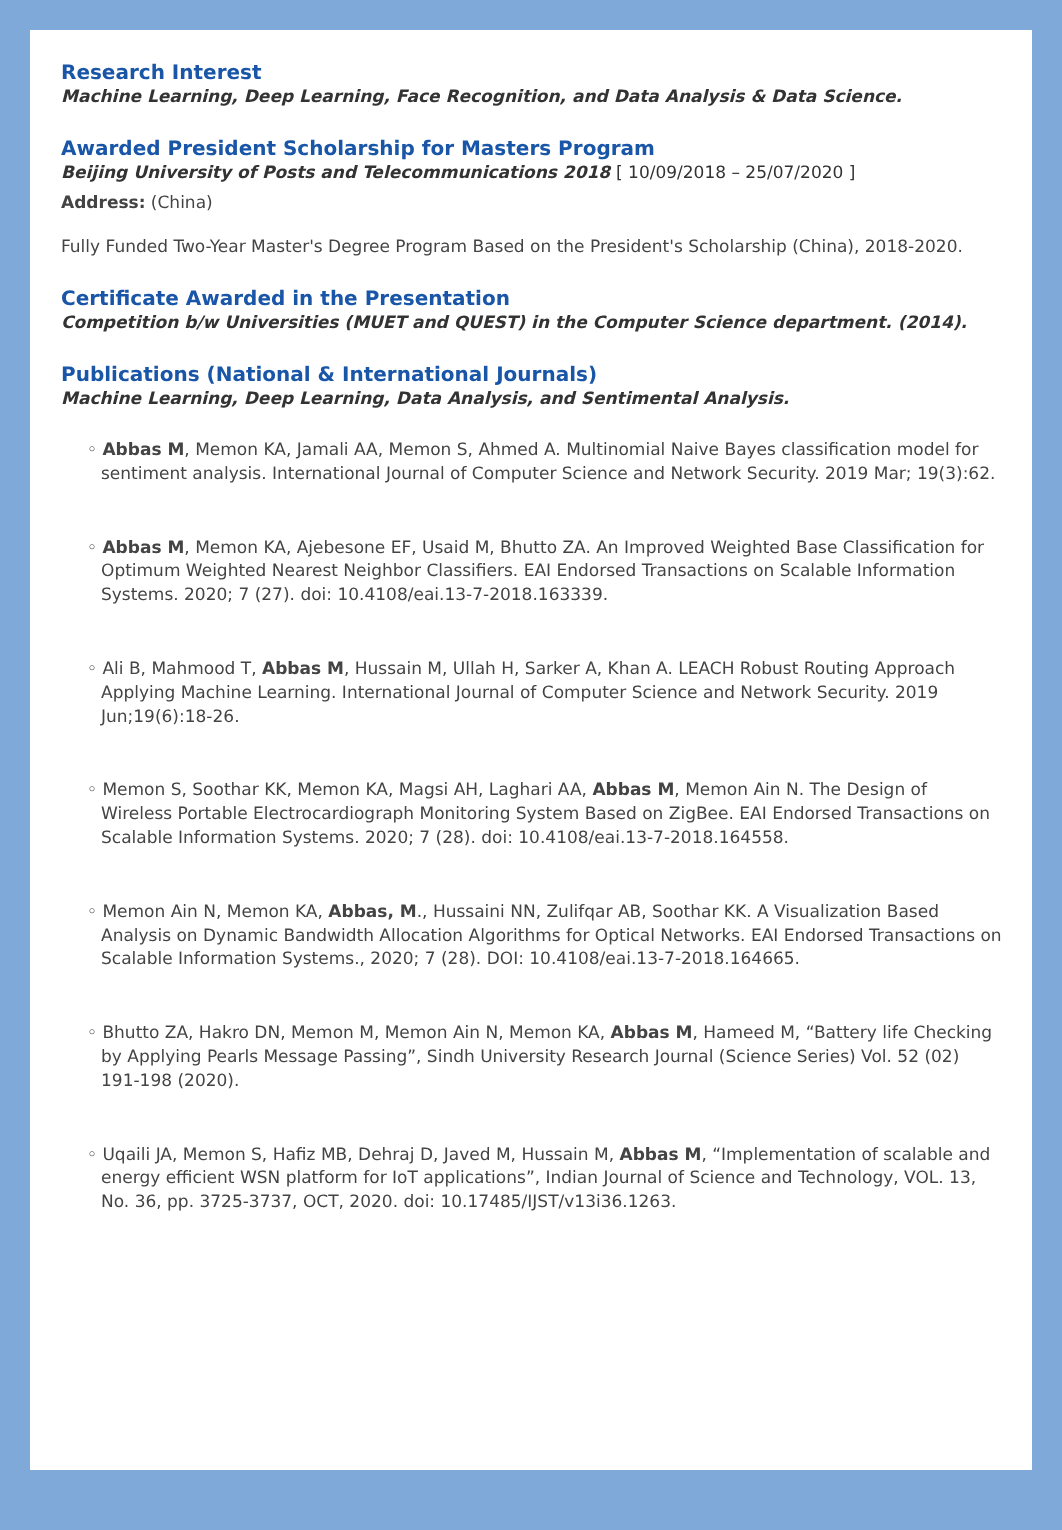Research Interest
Machine Learning, Deep Learning, Face Recognition, and Data Analysis & Data Science.
Awarded President Scholarship for Masters Program
Beijing University of Posts and Telecommunications 2018 [ 10/09/2018 – 25/07/2020 ]
Address: (China)
Fully Funded Two-Year Master's Degree Program Based on the President's Scholarship (China), 2018-2020.
Certificate Awarded in the Presentation
Competition b/w Universities (MUET and QUEST) in the Computer Science department. (2014).
Publications (National & International Journals)
Machine Learning, Deep Learning, Data Analysis, and Sentimental Analysis.
◦ Abbas M, Memon KA, Jamali AA, Memon S, Ahmed A. Multinomial Naive Bayes classification model for sentiment analysis. International Journal of Computer Science and Network Security. 2019 Mar; 19(3):62.
◦ Abbas M, Memon KA, Ajebesone EF, Usaid M, Bhutto ZA. An Improved Weighted Base Classification for Optimum Weighted Nearest Neighbor Classifiers. EAI Endorsed Transactions on Scalable Information Systems. 2020; 7 (27). doi: 10.4108/eai.13-7-2018.163339.
◦ Ali B, Mahmood T, Abbas M, Hussain M, Ullah H, Sarker A, Khan A. LEACH Robust Routing Approach Applying Machine Learning. International Journal of Computer Science and Network Security. 2019 Jun;19(6):18-26.
◦ Memon S, Soothar KK, Memon KA, Magsi AH, Laghari AA, Abbas M, Memon Ain N. The Design of Wireless Portable Electrocardiograph Monitoring System Based on ZigBee. EAI Endorsed Transactions on Scalable Information Systems. 2020; 7 (28). doi: 10.4108/eai.13-7-2018.164558.
◦ Memon Ain N, Memon KA, Abbas, M., Hussaini NN, Zulifqar AB, Soothar KK. A Visualization Based Analysis on Dynamic Bandwidth Allocation Algorithms for Optical Networks. EAI Endorsed Transactions on Scalable Information Systems., 2020; 7 (28). DOI: 10.4108/eai.13-7-2018.164665.
◦ Bhutto ZA, Hakro DN, Memon M, Memon Ain N, Memon KA, Abbas M, Hameed M, “Battery life Checking by Applying Pearls Message Passing”, Sindh University Research Journal (Science Series) Vol. 52 (02) 191-198 (2020).
◦ Uqaili JA, Memon S, Hafiz MB, Dehraj D, Javed M, Hussain M, Abbas M, “Implementation of scalable and energy efficient WSN platform for IoT applications”, Indian Journal of Science and Technology, VOL. 13, No. 36, pp. 3725-3737, OCT, 2020. doi: 10.17485/IJST/v13i36.1263.